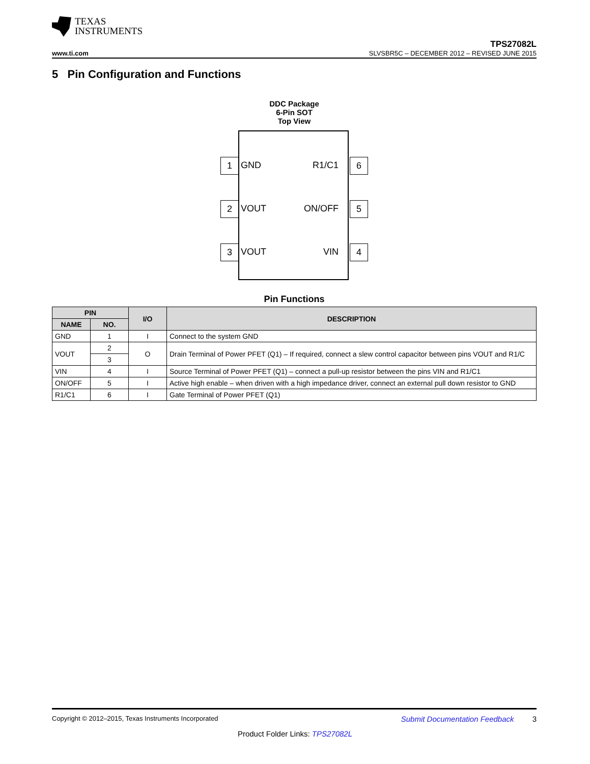TEXAS
INSTRUMENTS
www.ti.com
TPS27082L
SLVSBR5C – DECEMBER 2012 – REVISED JUNE 2015
5 Pin Configuration and Functions
DDC Package
6-Pin SOT
Top View
1 GND R1/C1 6
2 VOUT ON/OFF 5
3 VOUT VIN 4
Pin Functions
| PIN | | I/O | DESCRIPTION |
| --- | --- | --- | --- |
| NAME | NO. | | |
| GND | 1 | I | Connect to the system GND |
| VOUT | 2 | O | Drain Terminal of Power PFET (Q1) – If required, connect a slew control capacitor between pins VOUT and R1/C |
| | 3 | | |
| VIN | 4 | I | Source Terminal of Power PFET (Q1) – connect a pull-up resistor between the pins VIN and R1/C1 |
| ON/OFF | 5 | I | Active high enable – when driven with a high impedance driver, connect an external pull down resistor to GND |
| R1/C1 | 6 | I | Gate Terminal of Power PFET (Q1) |
Copyright © 2012–2015, Texas Instruments Incorporated Submit Documentation Feedback 3
Product Folder Links: TPS27082L